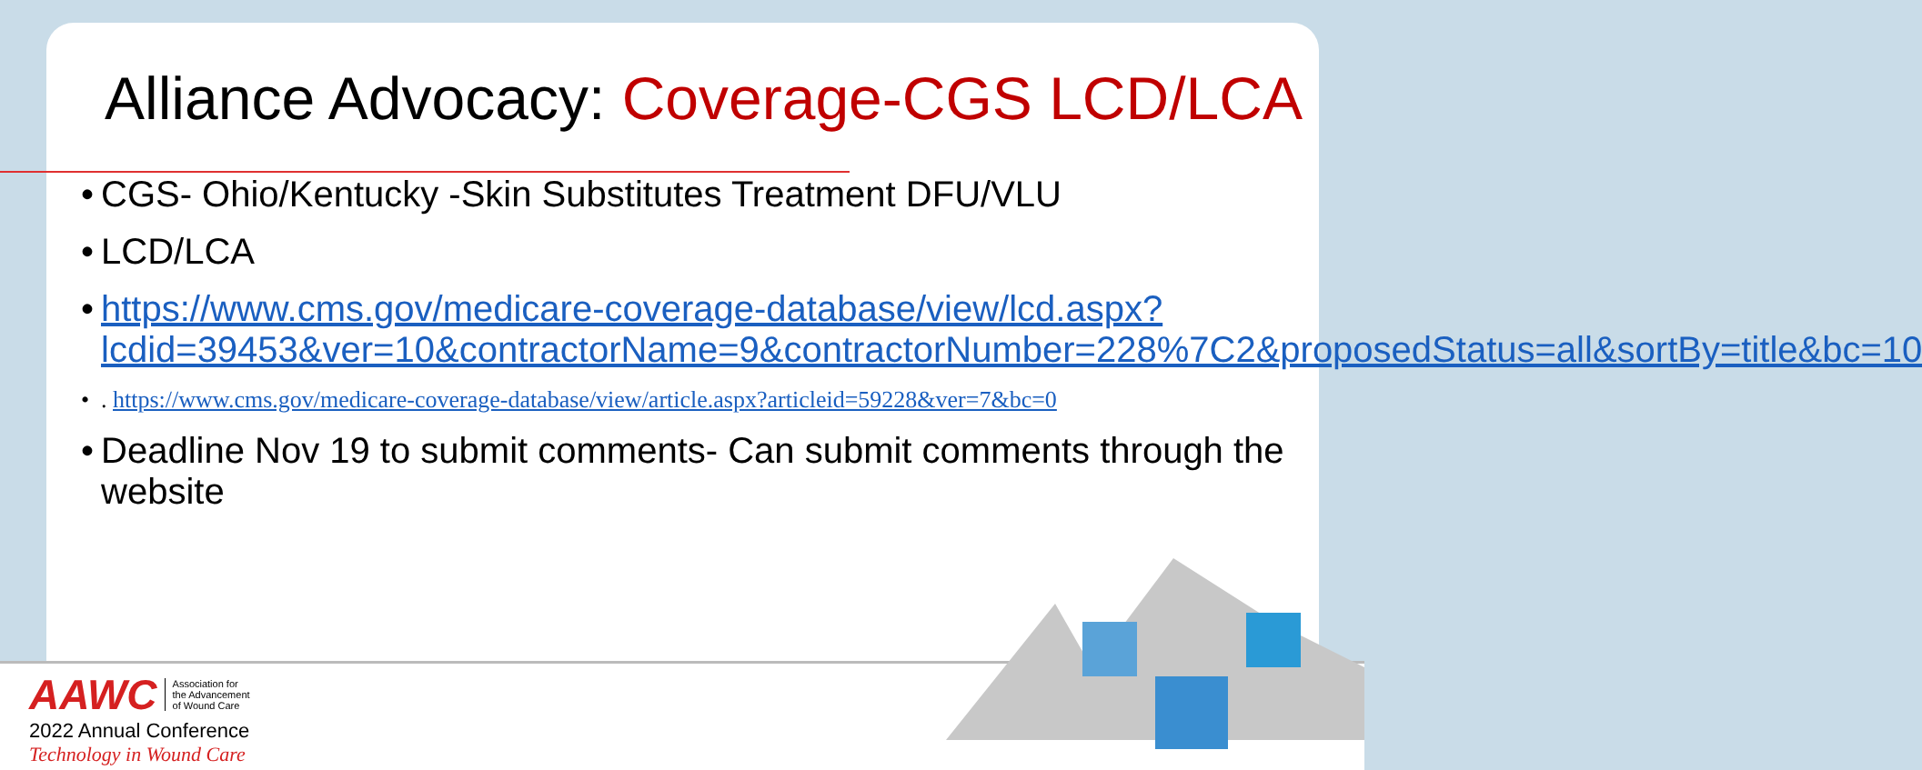Alliance Advocacy: Coverage-CGS LCD/LCA
• CGS- Ohio/Kentucky -Skin Substitutes Treatment DFU/VLU
• LCD/LCA
• https://www.cms.gov/medicare-coverage-database/view/lcd.aspx?lcdid=39453&ver=10&contractorName=9&contractorNumber=228%7C2&proposedStatus=all&sortBy=title&bc=10
•. https://www.cms.gov/medicare-coverage-database/view/article.aspx?articleid=59228&ver=7&bc=0
• Deadline Nov 19 to submit comments- Can submit comments through the website
AAWC Association for
the Advancement
of Wound Care
2022 Annual Conference
Technology in Wound Care